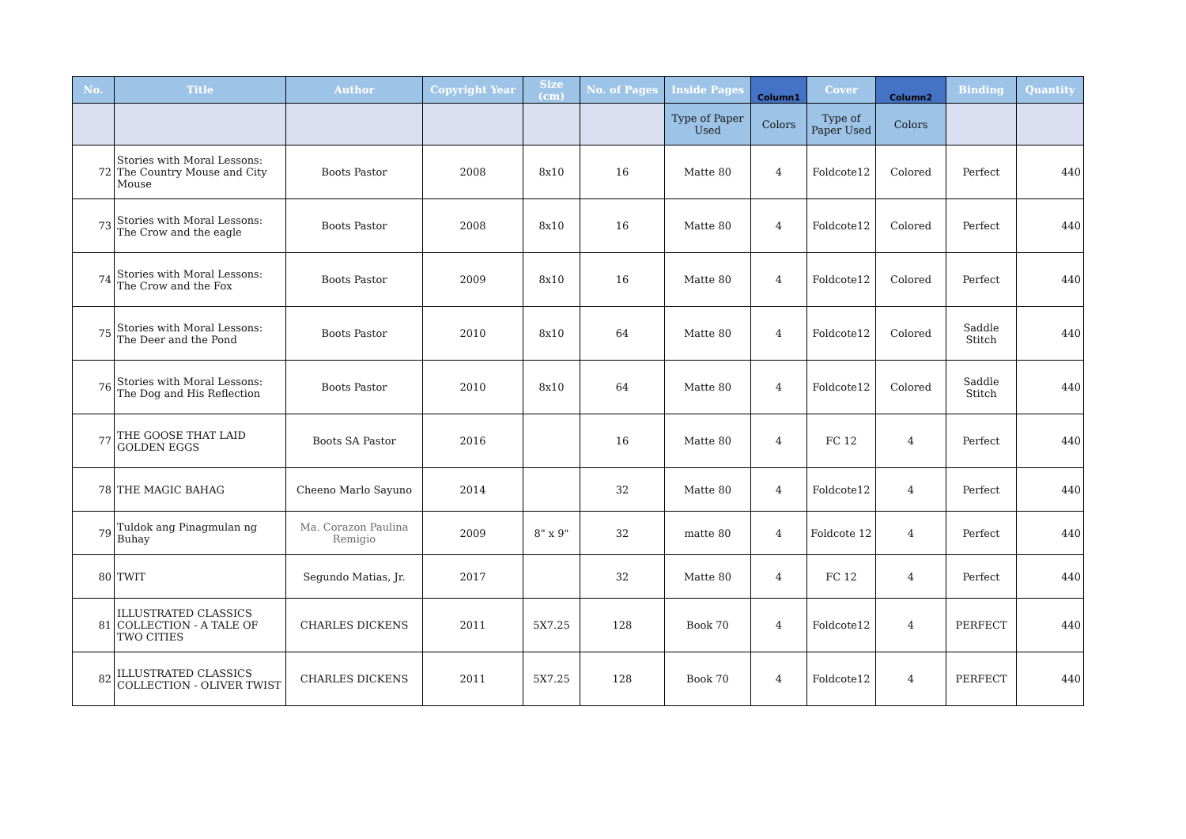| No. | Title | Author | Copyright Year | Size (cm) | No. of Pages | Inside Pages | Column1 | Cover | Column2 | Binding | Quantity |
| --- | --- | --- | --- | --- | --- | --- | --- | --- | --- | --- | --- |
| | | | | | | Type of Paper Used | Colors | Type of Paper Used | Colors | | |
| 72 | Stories with Moral Lessons: The Country Mouse and City Mouse | Boots Pastor | 2008 | 8x10 | 16 | Matte 80 | 4 | Foldcote12 | Colored | Perfect | 440 |
| 73 | Stories with Moral Lessons: The Crow and the eagle | Boots Pastor | 2008 | 8x10 | 16 | Matte 80 | 4 | Foldcote12 | Colored | Perfect | 440 |
| 74 | Stories with Moral Lessons: The Crow and the Fox | Boots Pastor | 2009 | 8x10 | 16 | Matte 80 | 4 | Foldcote12 | Colored | Perfect | 440 |
| 75 | Stories with Moral Lessons: The Deer and the Pond | Boots Pastor | 2010 | 8x10 | 64 | Matte 80 | 4 | Foldcote12 | Colored | Saddle Stitch | 440 |
| 76 | Stories with Moral Lessons: The Dog and His Reflection | Boots Pastor | 2010 | 8x10 | 64 | Matte 80 | 4 | Foldcote12 | Colored | Saddle Stitch | 440 |
| 77 | THE GOOSE THAT LAID GOLDEN EGGS | Boots SA Pastor | 2016 | | 16 | Matte 80 | 4 | FC 12 | 4 | Perfect | 440 |
| 78 | THE MAGIC BAHAG | Cheeno Marlo Sayuno | 2014 | | 32 | Matte 80 | 4 | Foldcote12 | 4 | Perfect | 440 |
| 79 | Tuldok ang Pinagmulan ng Buhay | Ma. Corazon Paulina Remigio | 2009 | 8" x 9" | 32 | matte 80 | 4 | Foldcote 12 | 4 | Perfect | 440 |
| 80 | TWIT | Segundo Matias, Jr. | 2017 | | 32 | Matte 80 | 4 | FC 12 | 4 | Perfect | 440 |
| 81 | ILLUSTRATED CLASSICS COLLECTION - A TALE OF TWO CITIES | CHARLES DICKENS | 2011 | 5X7.25 | 128 | Book 70 | 4 | Foldcote12 | 4 | PERFECT | 440 |
| 82 | ILLUSTRATED CLASSICS COLLECTION - OLIVER TWIST | CHARLES DICKENS | 2011 | 5X7.25 | 128 | Book 70 | 4 | Foldcote12 | 4 | PERFECT | 440 |